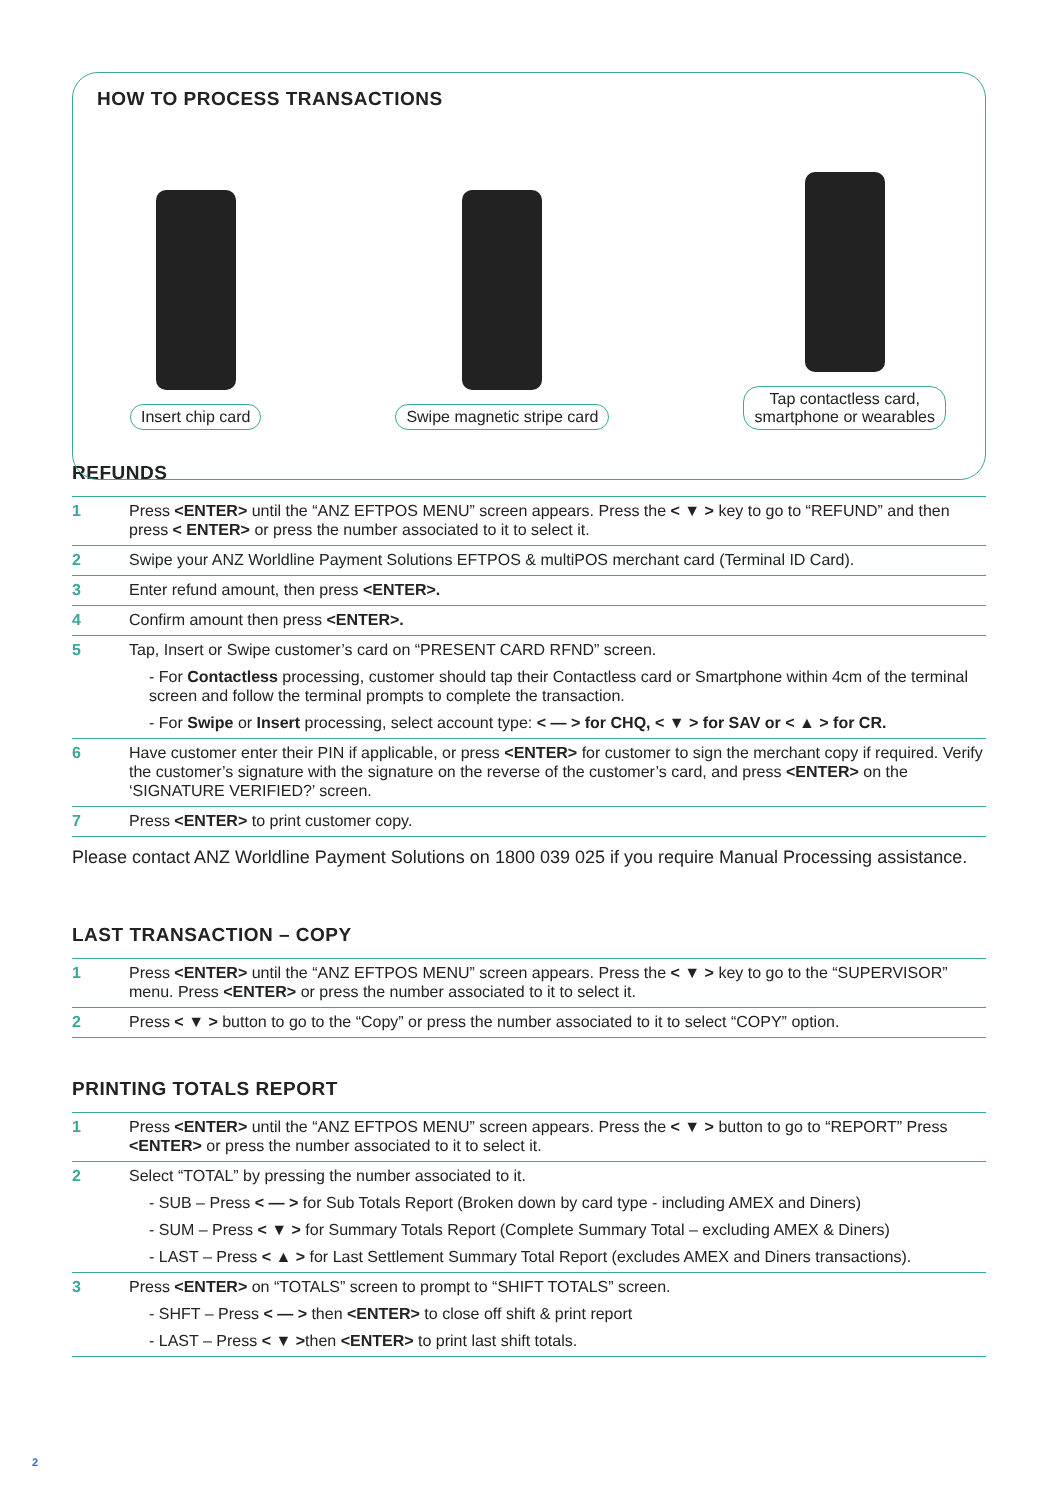HOW TO PROCESS TRANSACTIONS
Insert chip card Swipe magnetic stripe card Tap contactless card,
smartphone or wearables
REFUNDS
| 1 | Press <ENTER> until the “ANZ EFTPOS MENU” screen appears. Press the < ▼ > key to go to “REFUND” and then press < ENTER> or press the number associated to it to select it. |
| 2 | Swipe your ANZ Worldline Payment Solutions EFTPOS & multiPOS merchant card (Terminal ID Card). |
| 3 | Enter refund amount, then press <ENTER>. |
| 4 | Confirm amount then press <ENTER>. |
| 5 | Tap, Insert or Swipe customer’s card on “PRESENT CARD RFND” screen. - For Contactless processing, customer should tap their Contactless card or Smartphone within 4cm of the terminal screen and follow the terminal prompts to complete the transaction. - For Swipe or Insert processing, select account type: < — > for CHQ, < ▼ > for SAV or < ▲ > for CR. |
| 6 | Have customer enter their PIN if applicable, or press <ENTER> for customer to sign the merchant copy if required. Verify the customer’s signature with the signature on the reverse of the customer’s card, and press <ENTER> on the ‘SIGNATURE VERIFIED?’ screen. |
| 7 | Press <ENTER> to print customer copy. |
Please contact ANZ Worldline Payment Solutions on 1800 039 025 if you require Manual Processing assistance.
LAST TRANSACTION – COPY
| 1 | Press <ENTER> until the “ANZ EFTPOS MENU” screen appears. Press the < ▼ > key to go to the “SUPERVISOR” menu. Press <ENTER> or press the number associated to it to select it. |
| 2 | Press < ▼ > button to go to the “Copy” or press the number associated to it to select “COPY” option. |
PRINTING TOTALS REPORT
| 1 | Press <ENTER> until the “ANZ EFTPOS MENU” screen appears. Press the < ▼ > button to go to “REPORT” Press <ENTER> or press the number associated to it to select it. |
| 2 | Select “TOTAL” by pressing the number associated to it. - SUB – Press < — > for Sub Totals Report (Broken down by card type - including AMEX and Diners) - SUM – Press < ▼ > for Summary Totals Report (Complete Summary Total – excluding AMEX & Diners) - LAST – Press < ▲ > for Last Settlement Summary Total Report (excludes AMEX and Diners transactions). |
| 3 | Press <ENTER> on “TOTALS” screen to prompt to “SHIFT TOTALS” screen. - SHFT – Press < — > then <ENTER> to close off shift & print report - LAST – Press < ▼ > then <ENTER> to print last shift totals. |
2